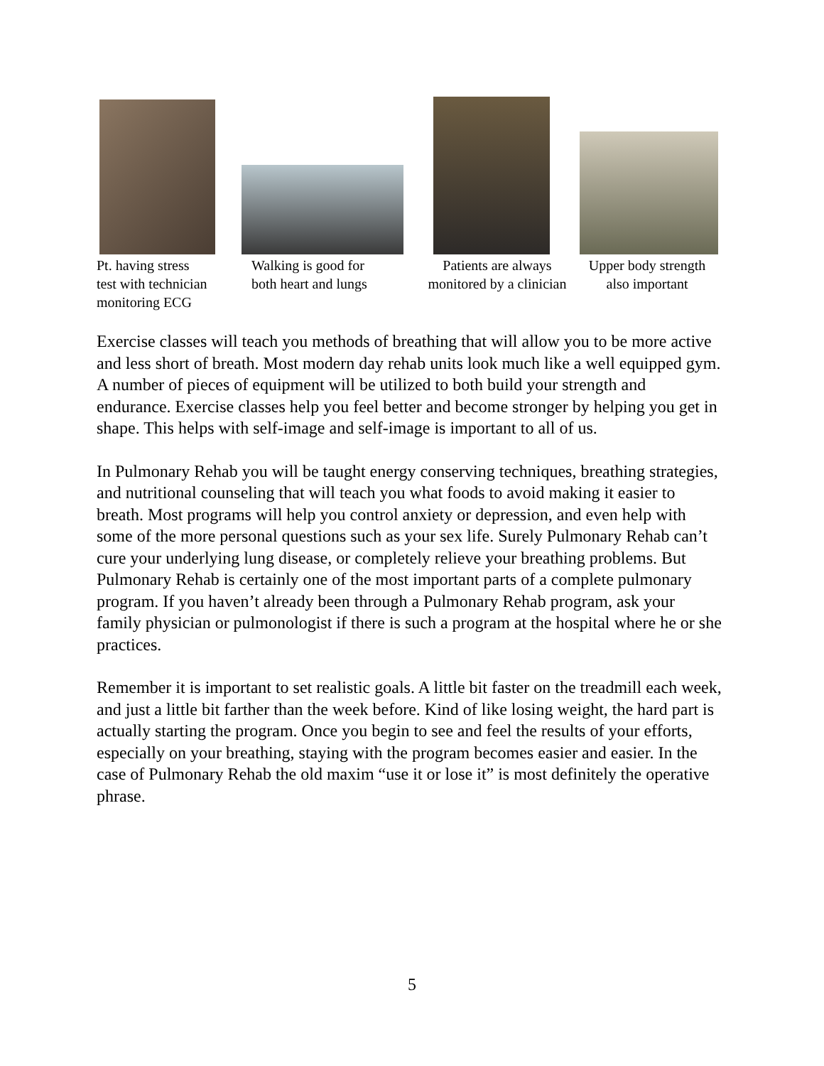Pt. having stress
test with technician
monitoring ECG
Walking is good for
both heart and lungs
Patients are always
monitored by a clinician
Upper body strength
also important
Exercise classes will teach you methods of breathing that will allow you to be more active and less short of breath. Most modern day rehab units look much like a well equipped gym. A number of pieces of equipment will be utilized to both build your strength and endurance. Exercise classes help you feel better and become stronger by helping you get in shape. This helps with self-image and self-image is important to all of us.
In Pulmonary Rehab you will be taught energy conserving techniques, breathing strategies, and nutritional counseling that will teach you what foods to avoid making it easier to breath. Most programs will help you control anxiety or depression, and even help with some of the more personal questions such as your sex life. Surely Pulmonary Rehab can’t cure your underlying lung disease, or completely relieve your breathing problems. But Pulmonary Rehab is certainly one of the most important parts of a complete pulmonary program. If you haven’t already been through a Pulmonary Rehab program, ask your family physician or pulmonologist if there is such a program at the hospital where he or she practices.
Remember it is important to set realistic goals. A little bit faster on the treadmill each week, and just a little bit farther than the week before. Kind of like losing weight, the hard part is actually starting the program. Once you begin to see and feel the results of your efforts, especially on your breathing, staying with the program becomes easier and easier. In the case of Pulmonary Rehab the old maxim “use it or lose it” is most definitely the operative phrase.
5